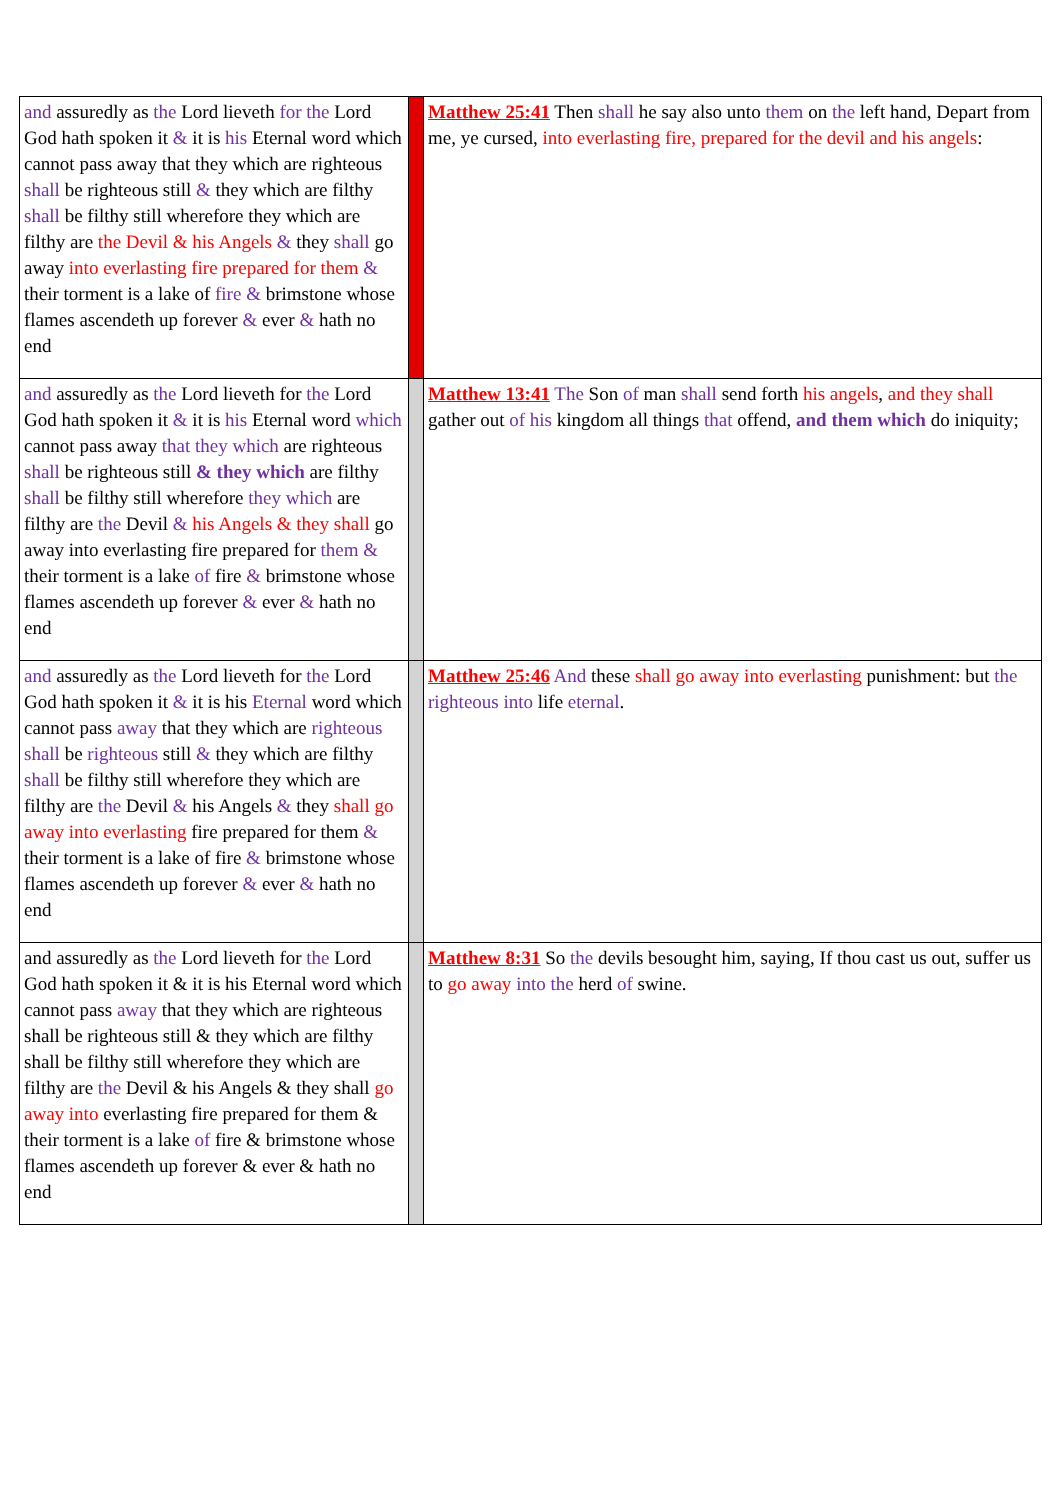| and assuredly as the Lord lieveth for the Lord God hath spoken it & it is his Eternal word which cannot pass away that they which are righteous shall be righteous still & they which are filthy shall be filthy still wherefore they which are filthy are the Devil & his Angels & they shall go away into everlasting fire prepared for them & their torment is a lake of fire & brimstone whose flames ascendeth up forever & ever & hath no end | | Matthew 25:41 Then shall he say also unto them on the left hand, Depart from me, ye cursed, into everlasting fire, prepared for the devil and his angels : |
| and assuredly as the Lord lieveth for the Lord God hath spoken it & it is his Eternal word which cannot pass away that they which are righteous shall be righteous still & they which are filthy shall be filthy still wherefore they which are filthy are the Devil & his Angels & they shall go away into everlasting fire prepared for them & their torment is a lake of fire & brimstone whose flames ascendeth up forever & ever & hath no end | | Matthew 13:41 The Son of man shall send forth his angels , and they shall gather out of his kingdom all things that offend, and them which do iniquity; |
| and assuredly as the Lord lieveth for the Lord God hath spoken it & it is his Eternal word which cannot pass away that they which are righteous shall be righteous still & they which are filthy shall be filthy still wherefore they which are filthy are the Devil & his Angels & they shall go away into everlasting fire prepared for them & their torment is a lake of fire & brimstone whose flames ascendeth up forever & ever & hath no end | | Matthew 25:46 And these shall go away into everlasting punishment: but the righteous into life eternal . |
| and assuredly as the Lord lieveth for the Lord God hath spoken it & it is his Eternal word which cannot pass away that they which are righteous shall be righteous still & they which are filthy shall be filthy still wherefore they which are filthy are the Devil & his Angels & they shall go away into everlasting fire prepared for them & their torment is a lake of fire & brimstone whose flames ascendeth up forever & ever & hath no end | | Matthew 8:31 So the devils besought him, saying, If thou cast us out, suffer us to go away into the herd of swine. |